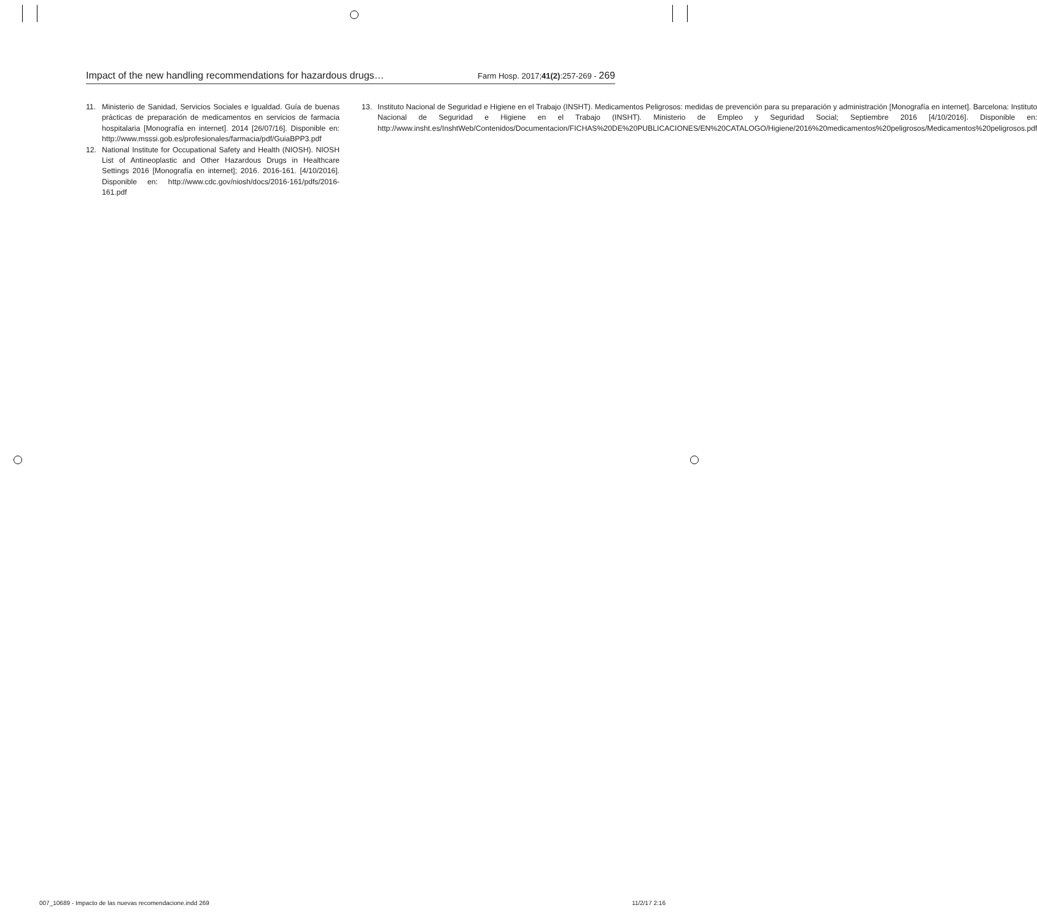Impact of the new handling recommendations for hazardous drugs…
Farm Hosp. 2017;41(2):257-269 - 269
11. Ministerio de Sanidad, Servicios Sociales e Igualdad. Guía de buenas prácticas de preparación de medicamentos en servicios de farmacia hospitalaria [Monografía en internet]. 2014 [26/07/16]. Disponible en: http://www.msssi.gob.es/profesionales/farmacia/pdf/GuiaBPP3.pdf
12. National Institute for Occupational Safety and Health (NIOSH). NIOSH List of Antineoplastic and Other Hazardous Drugs in Healthcare Settings 2016 [Monografía en internet]; 2016. 2016-161. [4/10/2016]. Disponible en: http://www.cdc.gov/niosh/docs/2016-161/pdfs/2016-161.pdf
13. Instituto Nacional de Seguridad e Higiene en el Trabajo (INSHT). Medicamentos Peligrosos: medidas de prevención para su preparación y administración [Monografía en internet]. Barcelona: Instituto Nacional de Seguridad e Higiene en el Trabajo (INSHT). Ministerio de Empleo y Seguridad Social; Septiembre 2016 [4/10/2016]. Disponible en: http://www.insht.es/InshtWeb/Contenidos/Documentacion/FICHAS%20DE%20PUBLICACIONES/EN%20CATALOGO/Higiene/2016%20medicamentos%20peligrosos/Medicamentos%20peligrosos.pdf
007_10689 - Impacto de las nuevas recomendacione.indd 269 11/2/17 2:16